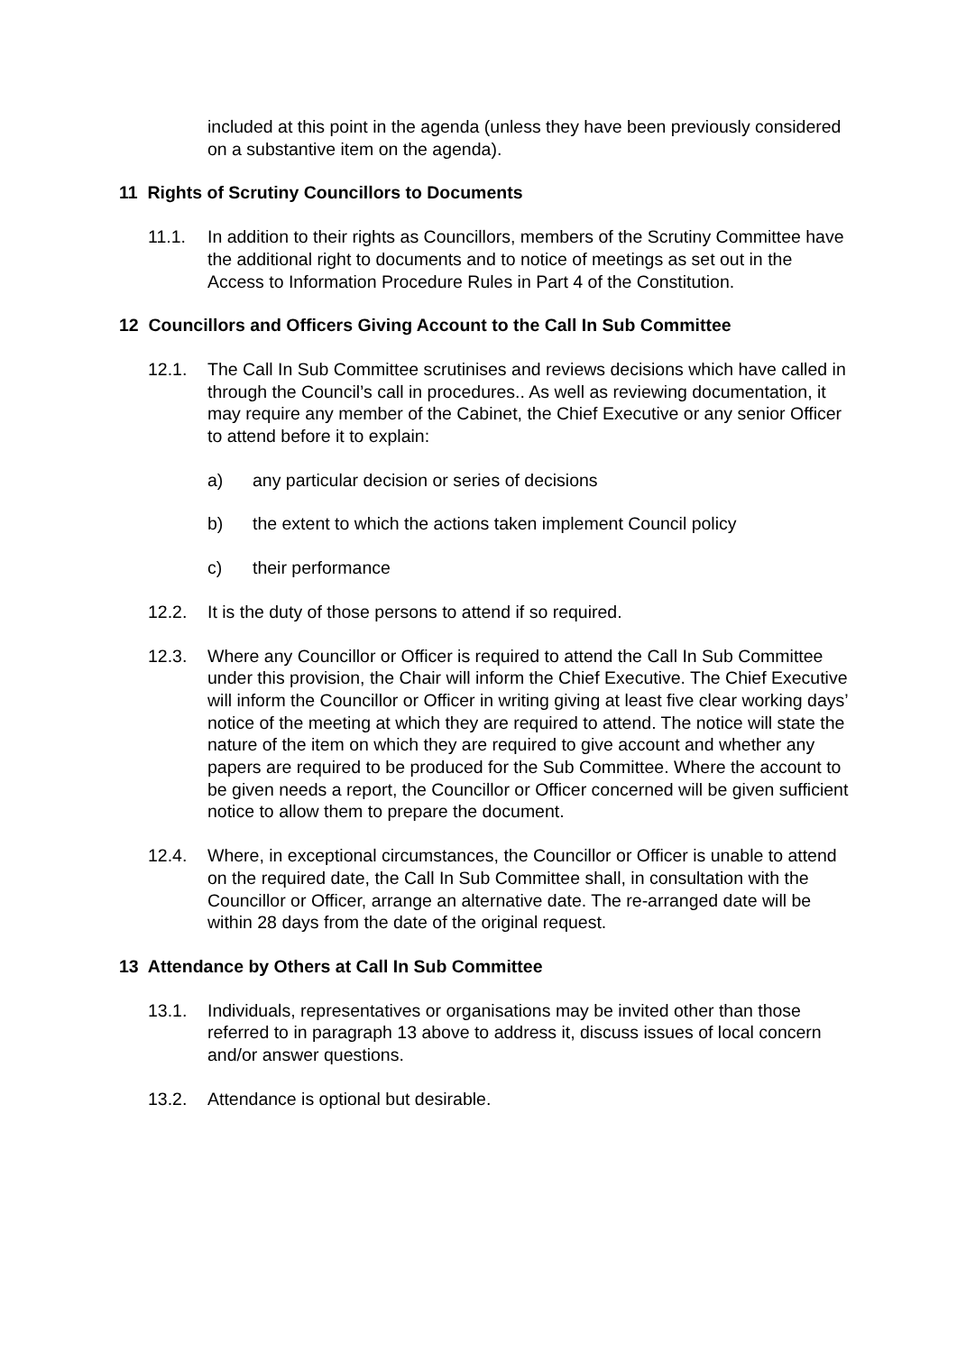included at this point in the agenda (unless they have been previously considered on a substantive item on the agenda).
11 Rights of Scrutiny Councillors to Documents
11.1. In addition to their rights as Councillors, members of the Scrutiny Committee have the additional right to documents and to notice of meetings as set out in the Access to Information Procedure Rules in Part 4 of the Constitution.
12 Councillors and Officers Giving Account to the Call In Sub Committee
12.1. The Call In Sub Committee scrutinises and reviews decisions which have called in through the Council’s call in procedures.. As well as reviewing documentation, it may require any member of the Cabinet, the Chief Executive or any senior Officer to attend before it to explain:
a) any particular decision or series of decisions
b) the extent to which the actions taken implement Council policy
c) their performance
12.2. It is the duty of those persons to attend if so required.
12.3. Where any Councillor or Officer is required to attend the Call In Sub Committee under this provision, the Chair will inform the Chief Executive. The Chief Executive will inform the Councillor or Officer in writing giving at least five clear working days’ notice of the meeting at which they are required to attend. The notice will state the nature of the item on which they are required to give account and whether any papers are required to be produced for the Sub Committee. Where the account to be given needs a report, the Councillor or Officer concerned will be given sufficient notice to allow them to prepare the document.
12.4. Where, in exceptional circumstances, the Councillor or Officer is unable to attend on the required date, the Call In Sub Committee shall, in consultation with the Councillor or Officer, arrange an alternative date. The re-arranged date will be within 28 days from the date of the original request.
13 Attendance by Others at Call In Sub Committee
13.1. Individuals, representatives or organisations may be invited other than those referred to in paragraph 13 above to address it, discuss issues of local concern and/or answer questions.
13.2. Attendance is optional but desirable.